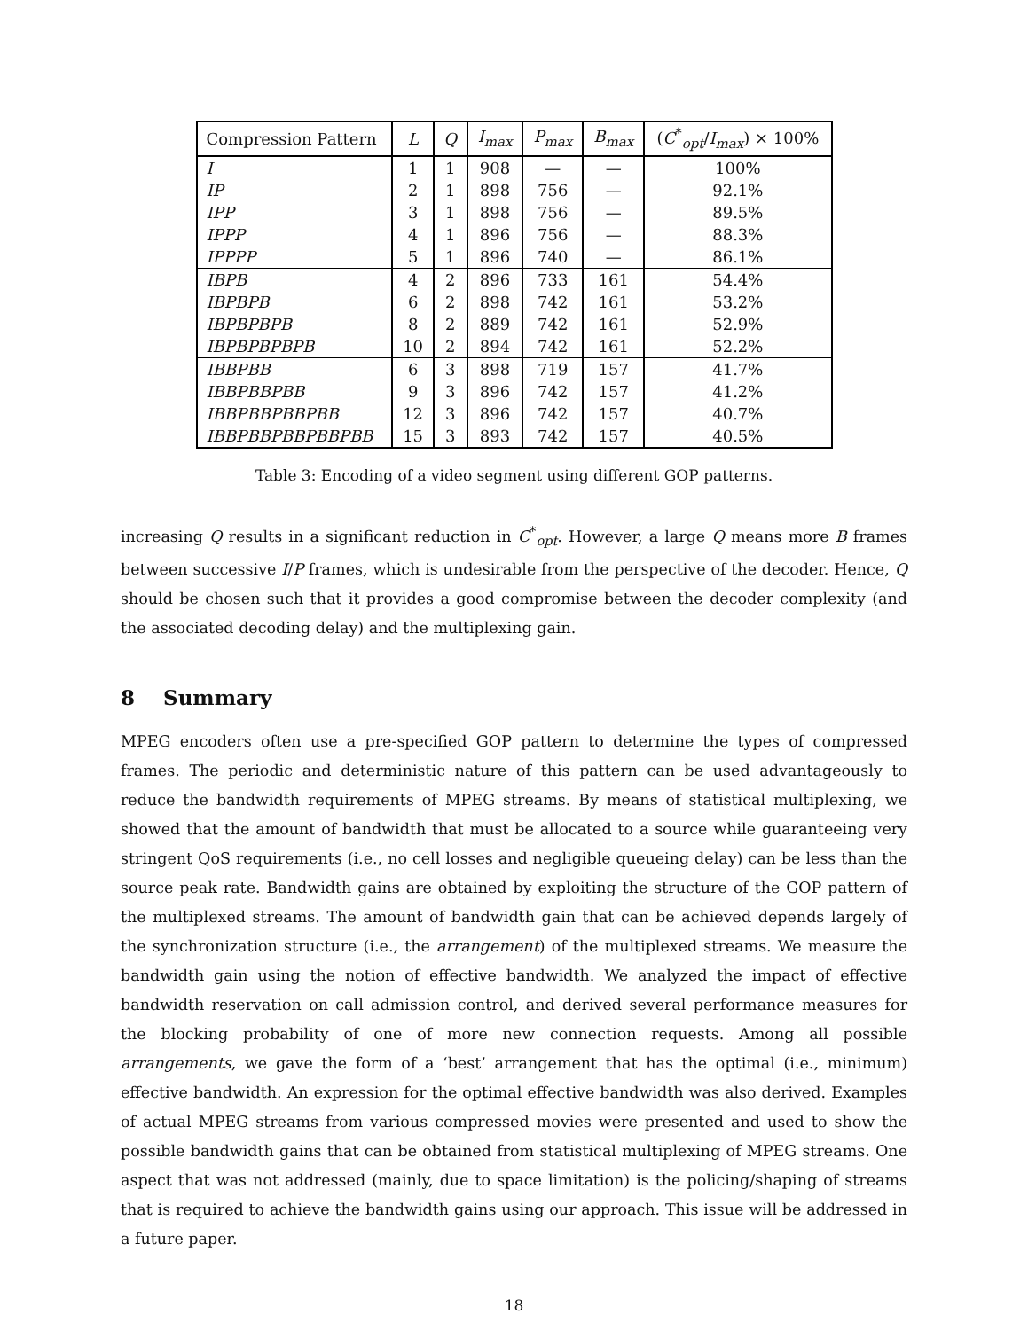| Compression Pattern | L | Q | I<sub>max</sub> | P<sub>max</sub> | B<sub>max</sub> | ( C<sup>*</sup><sub>opt</sub>/ I<sub>max</sub> ) × 100% |
| --- | --- | --- | --- | --- | --- | --- |
| I | 1 | 1 | 908 | — | — | 100% |
| IP | 2 | 1 | 898 | 756 | — | 92.1% |
| IPP | 3 | 1 | 898 | 756 | — | 89.5% |
| IPPP | 4 | 1 | 896 | 756 | — | 88.3% |
| IPPPP | 5 | 1 | 896 | 740 | — | 86.1% |
| IBPB | 4 | 2 | 896 | 733 | 161 | 54.4% |
| IBPBPB | 6 | 2 | 898 | 742 | 161 | 53.2% |
| IBPBPBPB | 8 | 2 | 889 | 742 | 161 | 52.9% |
| IBPBPBPBPB | 10 | 2 | 894 | 742 | 161 | 52.2% |
| IBBPBB | 6 | 3 | 898 | 719 | 157 | 41.7% |
| IBBPBBPBB | 9 | 3 | 896 | 742 | 157 | 41.2% |
| IBBPBBPBBPBB | 12 | 3 | 896 | 742 | 157 | 40.7% |
| IBBPBBPBBPBBPBB | 15 | 3 | 893 | 742 | 157 | 40.5% |
Table 3: Encoding of a video segment using different GOP patterns.
increasing Q results in a significant reduction in C<sup>*</sup><sub>opt</sub>. However, a large Q means more B frames between successive I/P frames, which is undesirable from the perspective of the decoder. Hence, Q should be chosen such that it provides a good compromise between the decoder complexity (and the associated decoding delay) and the multiplexing gain.
8 Summary
MPEG encoders often use a pre-specified GOP pattern to determine the types of compressed frames. The periodic and deterministic nature of this pattern can be used advantageously to reduce the bandwidth requirements of MPEG streams. By means of statistical multiplexing, we showed that the amount of bandwidth that must be allocated to a source while guaranteeing very stringent QoS requirements (i.e., no cell losses and negligible queueing delay) can be less than the source peak rate. Bandwidth gains are obtained by exploiting the structure of the GOP pattern of the multiplexed streams. The amount of bandwidth gain that can be achieved depends largely of the synchronization structure (i.e., the arrangement) of the multiplexed streams. We measure the bandwidth gain using the notion of effective bandwidth. We analyzed the impact of effective bandwidth reservation on call admission control, and derived several performance measures for the blocking probability of one of more new connection requests. Among all possible arrangements, we gave the form of a ‘best’ arrangement that has the optimal (i.e., minimum) effective bandwidth. An expression for the optimal effective bandwidth was also derived. Examples of actual MPEG streams from various compressed movies were presented and used to show the possible bandwidth gains that can be obtained from statistical multiplexing of MPEG streams. One aspect that was not addressed (mainly, due to space limitation) is the policing/shaping of streams that is required to achieve the bandwidth gains using our approach. This issue will be addressed in a future paper.
18